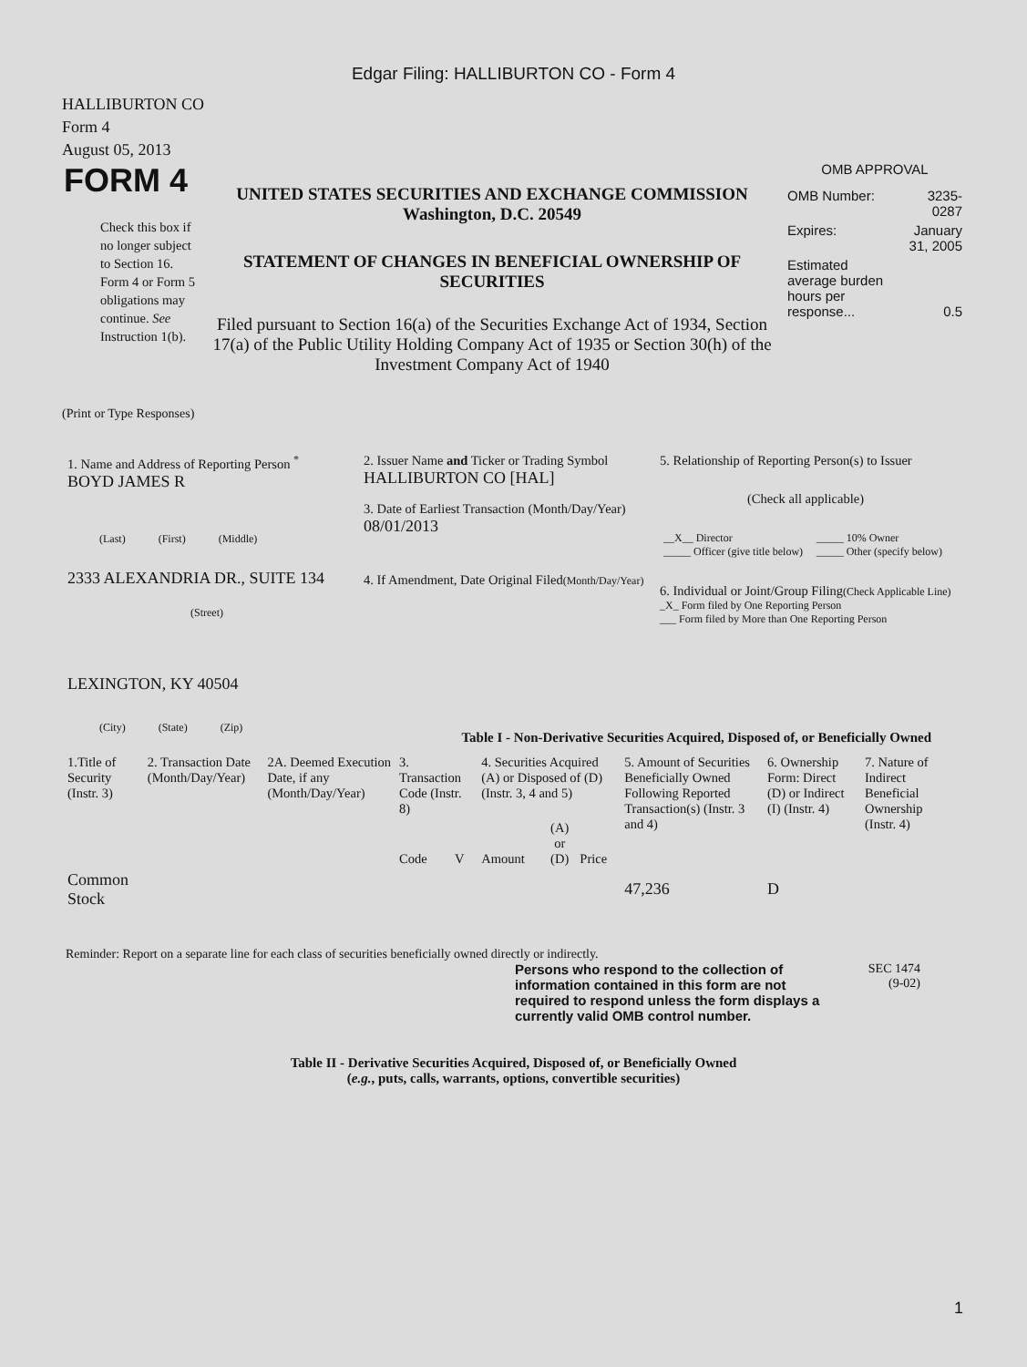Edgar Filing: HALLIBURTON CO - Form 4
HALLIBURTON CO
Form 4
August 05, 2013
FORM 4
Check this box if no longer subject to Section 16. Form 4 or Form 5 obligations may continue. See Instruction 1(b).
UNITED STATES SECURITIES AND EXCHANGE COMMISSION
Washington, D.C. 20549
STATEMENT OF CHANGES IN BENEFICIAL OWNERSHIP OF SECURITIES
Filed pursuant to Section 16(a) of the Securities Exchange Act of 1934, Section 17(a) of the Public Utility Holding Company Act of 1935 or Section 30(h) of the Investment Company Act of 1940
OMB APPROVAL
| OMB Number: | 3235-0287 |
| Expires: | January 31, 2005 |
| Estimated average burden hours per response... | 0.5 |
(Print or Type Responses)
1. Name and Address of Reporting Person <sup>*</sup>
BOYD JAMES R
(Last) (First) (Middle)
2333 ALEXANDRIA DR., SUITE 134
(Street)
LEXINGTON, KY 40504
(City) (State) (Zip)
2. Issuer Name and Ticker or Trading Symbol
HALLIBURTON CO [HAL]
3. Date of Earliest Transaction (Month/Day/Year)
08/01/2013
4. If Amendment, Date Original Filed(Month/Day/Year)
5. Relationship of Reporting Person(s) to Issuer
(Check all applicable)
| __X__ Director _____ Officer (give title below) | _____ 10% Owner _____ Other (specify below) |
6. Individual or Joint/Group Filing(Check Applicable Line)
_X_ Form filed by One Reporting Person
___ Form filed by More than One Reporting Person
Table I - Non-Derivative Securities Acquired, Disposed of, or Beneficially Owned
| 1.Title of Security (Instr. 3) | 2. Transaction Date (Month/Day/Year) | 2A. Deemed Execution Date, if any (Month/Day/Year) | 3. Transaction Code (Instr. 8) | | 4. Securities Acquired (A) or Disposed of (D) (Instr. 3, 4 and 5) | | | 5. Amount of Securities Beneficially Owned Following Reported Transaction(s) (Instr. 3 and 4) | 6. Ownership Form: Direct (D) or Indirect (I) (Instr. 4) | 7. Nature of Indirect Beneficial Ownership (Instr. 4) |
| | | | Code | V | Amount | (A) or (D) | Price | | | |
| Common Stock | | | | | | | | 47,236 | D | |
Reminder: Report on a separate line for each class of securities beneficially owned directly or indirectly.
Persons who respond to the collection of information contained in this form are not required to respond unless the form displays a currently valid OMB control number.
SEC 1474
(9-02)
Table II - Derivative Securities Acquired, Disposed of, or Beneficially Owned
(e.g., puts, calls, warrants, options, convertible securities)
1